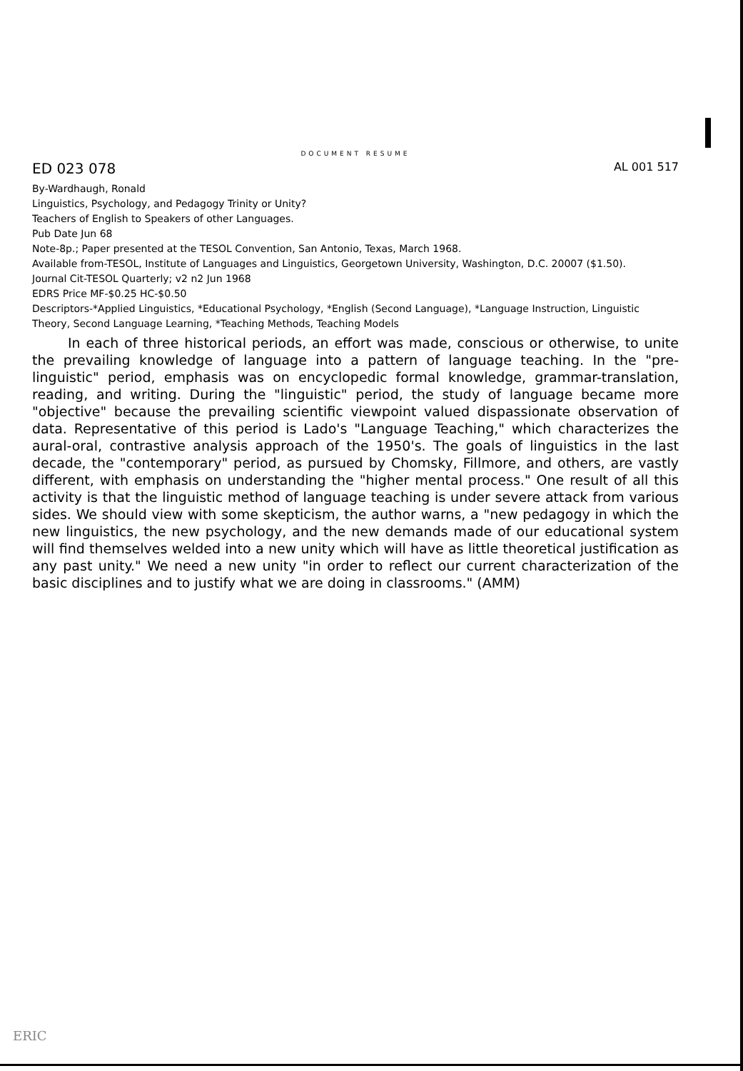DOCUMENT RESUME
ED 023 078 AL 001 517
By-Wardhaugh, Ronald
Linguistics, Psychology, and Pedagogy Trinity or Unity?
Teachers of English to Speakers of other Languages.
Pub Date Jun 68
Note-8p.; Paper presented at the TESOL Convention, San Antonio, Texas, March 1968.
Available from-TESOL, Institute of Languages and Linguistics, Georgetown University, Washington, D.C. 20007 ($1.50).
Journal Cit-TESOL Quarterly; v2 n2 Jun 1968
EDRS Price MF-$0.25 HC-$0.50
Descriptors-*Applied Linguistics, *Educational Psychology, *English (Second Language), *Language Instruction, Linguistic Theory, Second Language Learning, *Teaching Methods, Teaching Models
In each of three historical periods, an effort was made, conscious or otherwise, to unite the prevailing knowledge of language into a pattern of language teaching. In the "pre-linguistic" period, emphasis was on encyclopedic formal knowledge, grammar-translation, reading, and writing. During the "linguistic" period, the study of language became more "objective" because the prevailing scientific viewpoint valued dispassionate observation of data. Representative of this period is Lado's "Language Teaching," which characterizes the aural-oral, contrastive analysis approach of the 1950's. The goals of linguistics in the last decade, the "contemporary" period, as pursued by Chomsky, Fillmore, and others, are vastly different, with emphasis on understanding the "higher mental process." One result of all this activity is that the linguistic method of language teaching is under severe attack from various sides. We should view with some skepticism, the author warns, a "new pedagogy in which the new linguistics, the new psychology, and the new demands made of our educational system will find themselves welded into a new unity which will have as little theoretical justification as any past unity." We need a new unity "in order to reflect our current characterization of the basic disciplines and to justify what we are doing in classrooms." (AMM)
ERIC